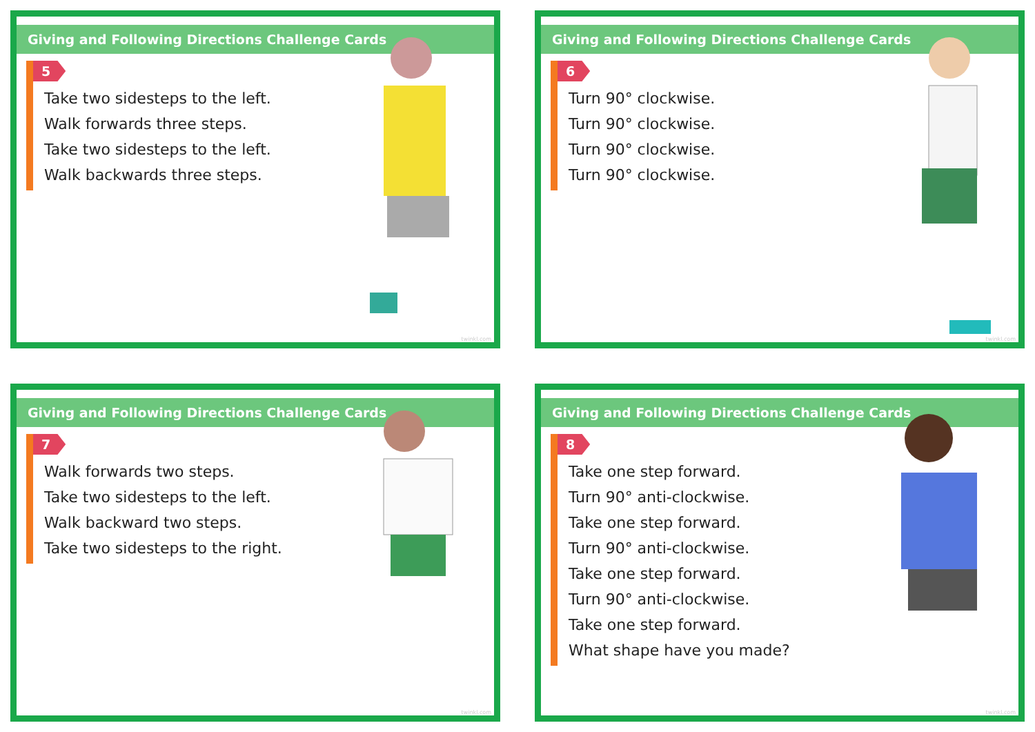Giving and Following Directions Challenge Cards
5
Take two sidesteps to the left.
Walk forwards three steps.
Take two sidesteps to the left.
Walk backwards three steps.
twinkl.com
Giving and Following Directions Challenge Cards
6
Turn 90° clockwise.
Turn 90° clockwise.
Turn 90° clockwise.
Turn 90° clockwise.
twinkl.com
Giving and Following Directions Challenge Cards
7
Walk forwards two steps.
Take two sidesteps to the left.
Walk backward two steps.
Take two sidesteps to the right.
twinkl.com
Giving and Following Directions Challenge Cards
8
Take one step forward.
Turn 90° anti-clockwise.
Take one step forward.
Turn 90° anti-clockwise.
Take one step forward.
Turn 90° anti-clockwise.
Take one step forward.
What shape have you made?
twinkl.com